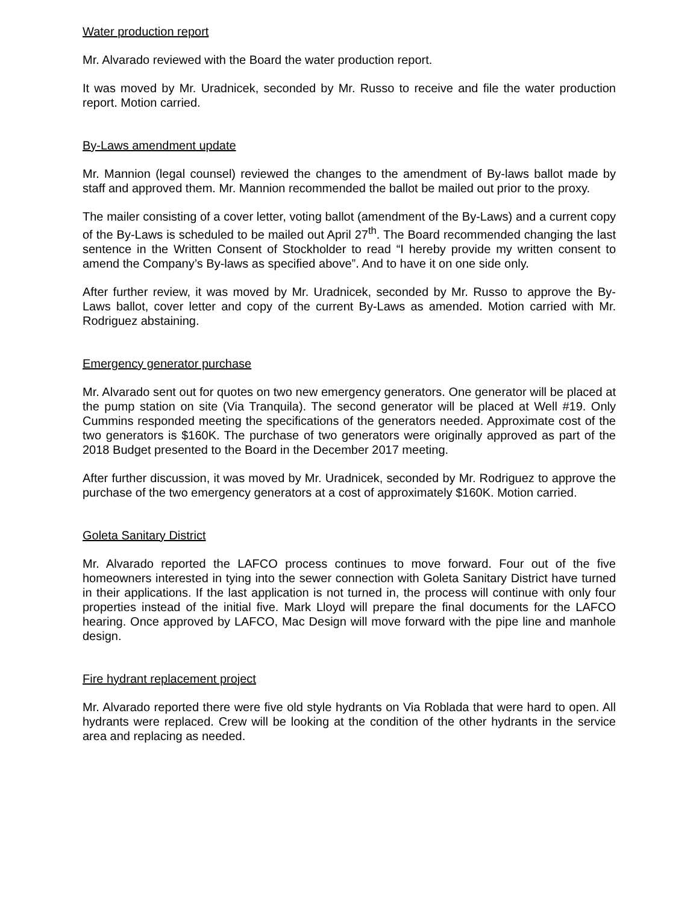Water production report
Mr. Alvarado reviewed with the Board the water production report.
It was moved by Mr. Uradnicek, seconded by Mr. Russo to receive and file the water production report. Motion carried.
By-Laws amendment update
Mr. Mannion (legal counsel) reviewed the changes to the amendment of By-laws ballot made by staff and approved them. Mr. Mannion recommended the ballot be mailed out prior to the proxy.
The mailer consisting of a cover letter, voting ballot (amendment of the By-Laws) and a current copy of the By-Laws is scheduled to be mailed out April 27<sup>th</sup>. The Board recommended changing the last sentence in the Written Consent of Stockholder to read “I hereby provide my written consent to amend the Company’s By-laws as specified above”. And to have it on one side only.
After further review, it was moved by Mr. Uradnicek, seconded by Mr. Russo to approve the By-Laws ballot, cover letter and copy of the current By-Laws as amended. Motion carried with Mr. Rodriguez abstaining.
Emergency generator purchase
Mr. Alvarado sent out for quotes on two new emergency generators. One generator will be placed at the pump station on site (Via Tranquila). The second generator will be placed at Well #19. Only Cummins responded meeting the specifications of the generators needed. Approximate cost of the two generators is $160K. The purchase of two generators were originally approved as part of the 2018 Budget presented to the Board in the December 2017 meeting.
After further discussion, it was moved by Mr. Uradnicek, seconded by Mr. Rodriguez to approve the purchase of the two emergency generators at a cost of approximately $160K. Motion carried.
Goleta Sanitary District
Mr. Alvarado reported the LAFCO process continues to move forward. Four out of the five homeowners interested in tying into the sewer connection with Goleta Sanitary District have turned in their applications. If the last application is not turned in, the process will continue with only four properties instead of the initial five. Mark Lloyd will prepare the final documents for the LAFCO hearing. Once approved by LAFCO, Mac Design will move forward with the pipe line and manhole design.
Fire hydrant replacement project
Mr. Alvarado reported there were five old style hydrants on Via Roblada that were hard to open. All hydrants were replaced. Crew will be looking at the condition of the other hydrants in the service area and replacing as needed.